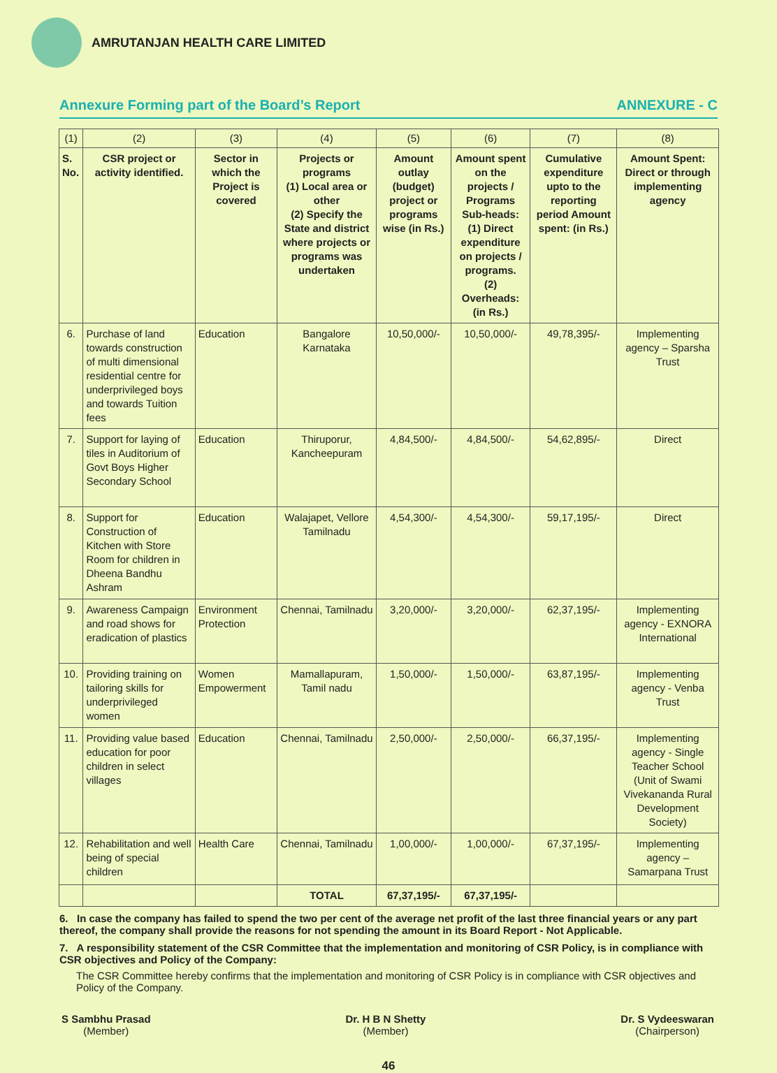AMRUTANJAN HEALTH CARE LIMITED
Annexure Forming part of the Board’s Report ANNEXURE - C
| (1) | (2) | (3) | (4) | (5) | (6) | (7) | (8) |
| S. No. | CSR project or activity identified. | Sector in which the Project is covered | Projects or programs (1) Local area or other (2) Specify the State and district where projects or programs was undertaken | Amount outlay (budget) project or programs wise (in Rs.) | Amount spent on the projects / Programs Sub-heads: (1) Direct expenditure on projects / programs. (2) Overheads: (in Rs.) | Cumulative expenditure upto to the reporting period Amount spent: (in Rs.) | Amount Spent: Direct or through implementing agency |
| 6. | Purchase of land towards construction of multi dimensional residential centre for underprivileged boys and towards Tuition fees | Education | Bangalore Karnataka | 10,50,000/- | 10,50,000/- | 49,78,395/- | Implementing agency – Sparsha Trust |
| 7. | Support for laying of tiles in Auditorium of Govt Boys Higher Secondary School | Education | Thiruporur, Kancheepuram | 4,84,500/- | 4,84,500/- | 54,62,895/- | Direct |
| 8. | Support for Construction of Kitchen with Store Room for children in Dheena Bandhu Ashram | Education | Walajapet, Vellore Tamilnadu | 4,54,300/- | 4,54,300/- | 59,17,195/- | Direct |
| 9. | Awareness Campaign and road shows for eradication of plastics | Environment Protection | Chennai, Tamilnadu | 3,20,000/- | 3,20,000/- | 62,37,195/- | Implementing agency - EXNORA International |
| 10. | Providing training on tailoring skills for underprivileged women | Women Empowerment | Mamallapuram, Tamil nadu | 1,50,000/- | 1,50,000/- | 63,87,195/- | Implementing agency - Venba Trust |
| 11. | Providing value based education for poor children in select villages | Education | Chennai, Tamilnadu | 2,50,000/- | 2,50,000/- | 66,37,195/- | Implementing agency - Single Teacher School (Unit of Swami Vivekananda Rural Development Society) |
| 12. | Rehabilitation and well being of special children | Health Care | Chennai, Tamilnadu | 1,00,000/- | 1,00,000/- | 67,37,195/- | Implementing agency – Samarpana Trust |
| | | | TOTAL | 67,37,195/- | 67,37,195/- | | |
6. In case the company has failed to spend the two per cent of the average net profit of the last three financial years or any part thereof, the company shall provide the reasons for not spending the amount in its Board Report - Not Applicable.
7. A responsibility statement of the CSR Committee that the implementation and monitoring of CSR Policy, is in compliance with CSR objectives and Policy of the Company:
The CSR Committee hereby confirms that the implementation and monitoring of CSR Policy is in compliance with CSR objectives and Policy of the Company.
S Sambhu Prasad
(Member)
Dr. H B N Shetty
(Member)
Dr. S Vydeeswaran
(Chairperson)
46